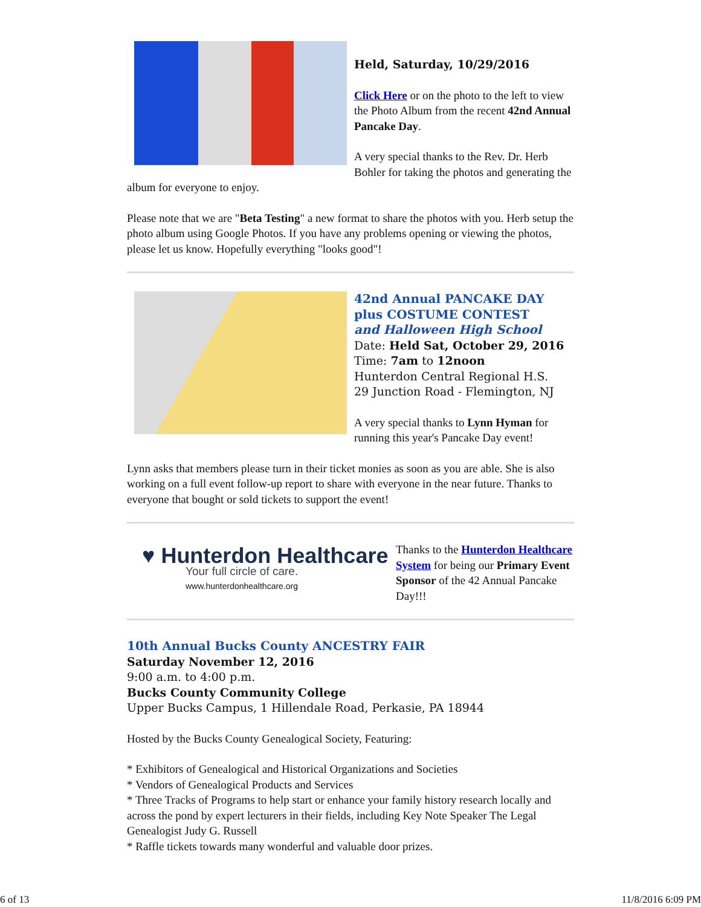Held, Saturday, 10/29/2016
Click Here or on the photo to the left to view the Photo Album from the recent 42nd Annual Pancake Day.
A very special thanks to the Rev. Dr. Herb Bohler for taking the photos and generating the album for everyone to enjoy.
Please note that we are "Beta Testing" a new format to share the photos with you. Herb setup the photo album using Google Photos. If you have any problems opening or viewing the photos, please let us know. Hopefully everything "looks good"!
42nd Annual PANCAKE DAY
plus COSTUME CONTEST
and Halloween High School
Date: Held Sat, October 29, 2016
Time: 7am to 12noon
Hunterdon Central Regional H.S.
29 Junction Road - Flemington, NJ
A very special thanks to Lynn Hyman for running this year's Pancake Day event!
Lynn asks that members please turn in their ticket monies as soon as you are able. She is also working on a full event follow-up report to share with everyone in the near future. Thanks to everyone that bought or sold tickets to support the event!
♥ Hunterdon Healthcare
Your full circle of care.
www.hunterdonhealthcare.org
Thanks to the Hunterdon Healthcare System for being our Primary Event Sponsor of the 42 Annual Pancake Day!!!
10th Annual Bucks County ANCESTRY FAIR
Saturday November 12, 2016
9:00 a.m. to 4:00 p.m.
Bucks County Community College
Upper Bucks Campus, 1 Hillendale Road, Perkasie, PA 18944
Hosted by the Bucks County Genealogical Society, Featuring:
* Exhibitors of Genealogical and Historical Organizations and Societies
* Vendors of Genealogical Products and Services
* Three Tracks of Programs to help start or enhance your family history research locally and across the pond by expert lecturers in their fields, including Key Note Speaker The Legal Genealogist Judy G. Russell
* Raffle tickets towards many wonderful and valuable door prizes.
6 of 13 11/8/2016 6:09 PM